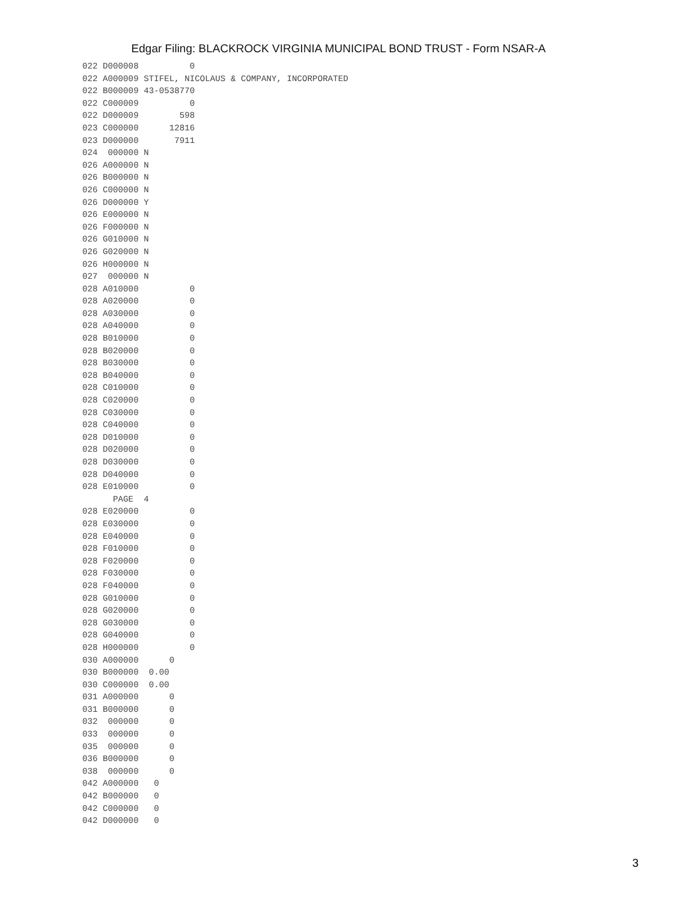Edgar Filing: BLACKROCK VIRGINIA MUNICIPAL BOND TRUST - Form NSAR-A
022 D000008          0
022 A000009 STIFEL, NICOLAUS & COMPANY, INCORPORATED
022 B000009 43-0538770
022 C000009          0
022 D000009        598
023 C000000      12816
023 D000000       7911
024  000000 N
026 A000000 N
026 B000000 N
026 C000000 N
026 D000000 Y
026 E000000 N
026 F000000 N
026 G010000 N
026 G020000 N
026 H000000 N
027  000000 N
028 A010000          0
028 A020000          0
028 A030000          0
028 A040000          0
028 B010000          0
028 B020000          0
028 B030000          0
028 B040000          0
028 C010000          0
028 C020000          0
028 C030000          0
028 C040000          0
028 D010000          0
028 D020000          0
028 D030000          0
028 D040000          0
028 E010000          0
      PAGE  4
028 E020000          0
028 E030000          0
028 E040000          0
028 F010000          0
028 F020000          0
028 F030000          0
028 F040000          0
028 G010000          0
028 G020000          0
028 G030000          0
028 G040000          0
028 H000000          0
030 A000000      0
030 B000000  0.00
030 C000000  0.00
031 A000000      0
031 B000000      0
032  000000      0
033  000000      0
035  000000      0
036 B000000      0
038  000000      0
042 A000000   0
042 B000000   0
042 C000000   0
042 D000000   0
3